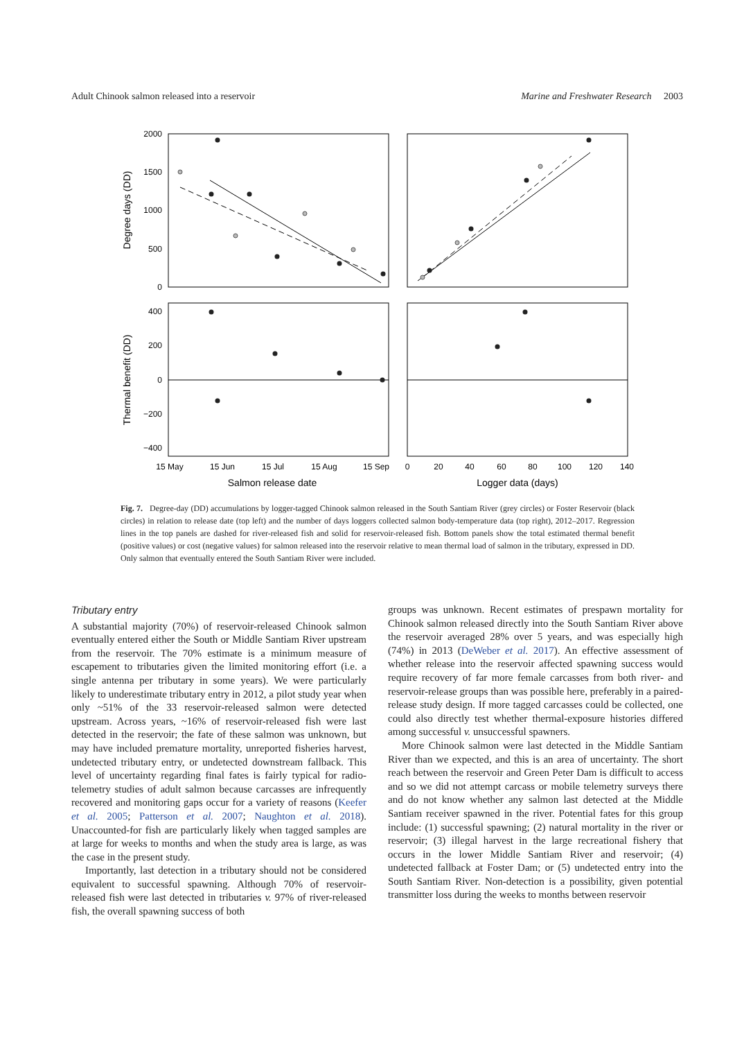Adult Chinook salmon released into a reservoir Marine and Freshwater Research 2003
2000
1500
1000
500
0
400
200
0
−200
−400
15 May
15 Jun
15 Jul
15 Aug
15 Sep
0
20
40
60
80
100
120
140
Salmon release date
Logger data (days)
Degree days (DD)
Thermal benefit (DD)
Fig. 7. Degree-day (DD) accumulations by logger-tagged Chinook salmon released in the South Santiam River (grey circles) or Foster Reservoir (black circles) in relation to release date (top left) and the number of days loggers collected salmon body-temperature data (top right), 2012–2017. Regression lines in the top panels are dashed for river-released fish and solid for reservoir-released fish. Bottom panels show the total estimated thermal benefit (positive values) or cost (negative values) for salmon released into the reservoir relative to mean thermal load of salmon in the tributary, expressed in DD. Only salmon that eventually entered the South Santiam River were included.
Tributary entry
A substantial majority (70%) of reservoir-released Chinook salmon eventually entered either the South or Middle Santiam River upstream from the reservoir. The 70% estimate is a minimum measure of escapement to tributaries given the limited monitoring effort (i.e. a single antenna per tributary in some years). We were particularly likely to underestimate tributary entry in 2012, a pilot study year when only ~51% of the 33 reservoir-released salmon were detected upstream. Across years, ~16% of reservoir-released fish were last detected in the reservoir; the fate of these salmon was unknown, but may have included premature mortality, unreported fisheries harvest, undetected tributary entry, or undetected downstream fallback. This level of uncertainty regarding final fates is fairly typical for radio-telemetry studies of adult salmon because carcasses are infrequently recovered and monitoring gaps occur for a variety of reasons (Keefer et al. 2005; Patterson et al. 2007; Naughton et al. 2018). Unaccounted-for fish are particularly likely when tagged samples are at large for weeks to months and when the study area is large, as was the case in the present study.
Importantly, last detection in a tributary should not be considered equivalent to successful spawning. Although 70% of reservoir-released fish were last detected in tributaries v. 97% of river-released fish, the overall spawning success of both
groups was unknown. Recent estimates of prespawn mortality for Chinook salmon released directly into the South Santiam River above the reservoir averaged 28% over 5 years, and was especially high (74%) in 2013 (DeWeber et al. 2017). An effective assessment of whether release into the reservoir affected spawning success would require recovery of far more female carcasses from both river- and reservoir-release groups than was possible here, preferably in a paired-release study design. If more tagged carcasses could be collected, one could also directly test whether thermal-exposure histories differed among successful v. unsuccessful spawners.
More Chinook salmon were last detected in the Middle Santiam River than we expected, and this is an area of uncertainty. The short reach between the reservoir and Green Peter Dam is difficult to access and so we did not attempt carcass or mobile telemetry surveys there and do not know whether any salmon last detected at the Middle Santiam receiver spawned in the river. Potential fates for this group include: (1) successful spawning; (2) natural mortality in the river or reservoir; (3) illegal harvest in the large recreational fishery that occurs in the lower Middle Santiam River and reservoir; (4) undetected fallback at Foster Dam; or (5) undetected entry into the South Santiam River. Non-detection is a possibility, given potential transmitter loss during the weeks to months between reservoir